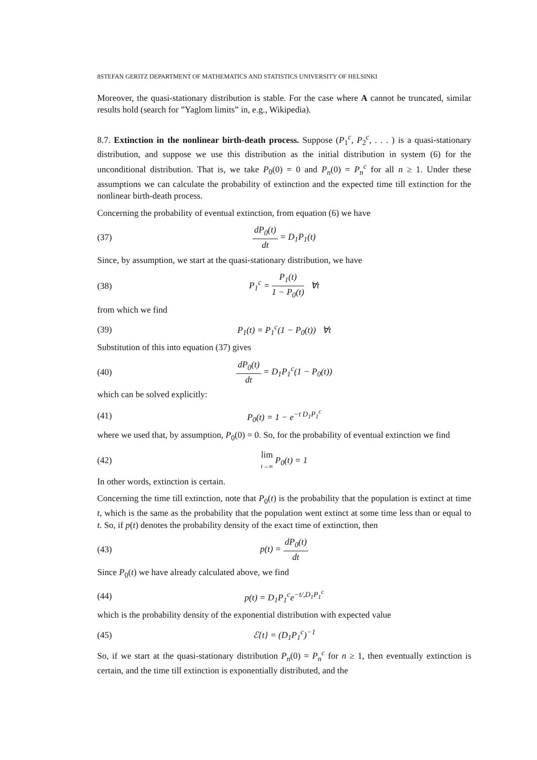8STEFAN GERITZ DEPARTMENT OF MATHEMATICS AND STATISTICS UNIVERSITY OF HELSINKI
Moreover, the quasi-stationary distribution is stable. For the case where A cannot be truncated, similar results hold (search for ”Yaglom limits” in, e.g., Wikipedia).
8.7. Extinction in the nonlinear birth-death process. Suppose (P<sub>1</sub><sup>c</sup>, P<sub>2</sub><sup>c</sup>, . . . ) is a quasi-stationary distribution, and suppose we use this distribution as the initial distribution in system (6) for the unconditional distribution. That is, we take P<sub>0</sub>(0) = 0 and P<sub>n</sub>(0) = P<sub>n</sub><sup>c</sup> for all n ≥ 1. Under these assumptions we can calculate the probability of extinction and the expected time till extinction for the nonlinear birth-death process.
Concerning the probability of eventual extinction, from equation (6) we have
(37) dP<sub>0</sub>(t) dt = D<sub>1</sub>P<sub>1</sub>(t)
Since, by assumption, we start at the quasi-stationary distribution, we have
(38) P<sub>1</sub><sup>c</sup> = P<sub>1</sub>(t) 1 − P<sub>0</sub>(t) ∀t
from which we find
(39) P<sub>1</sub>(t) = P<sub>1</sub><sup>c</sup>(1 − P<sub>0</sub>(t)) ∀t
Substitution of this into equation (37) gives
(40) dP<sub>0</sub>(t) dt = D<sub>1</sub>P<sub>1</sub><sup>c</sup>(1 − P<sub>0</sub>(t))
which can be solved explicitly:
(41) P<sub>0</sub>(t) = 1 − e<sup>−t D<sub>1</sub>P<sub>1</sub><sup>c</sup></sup>
where we used that, by assumption, P<sub>0</sub>(0) = 0. So, for the probability of eventual extinction we find
(42) lim t→∞ P<sub>0</sub>(t) = 1
In other words, extinction is certain.
Concerning the time till extinction, note that P<sub>0</sub>(t) is the probability that the population is extinct at time t, which is the same as the probability that the population went extinct at some time less than or equal to t. So, if p(t) denotes the probability density of the exact time of extinction, then
(43) p(t) = dP<sub>0</sub>(t) dt
Since P<sub>0</sub>(t) we have already calculated above, we find
(44) p(t) = D<sub>1</sub>P<sub>1</sub><sup>c</sup>e<sup>−t/,D<sub>1</sub>P<sub>1</sub><sup>c</sup></sup>
which is the probability density of the exponential distribution with expected value
(45) ℰ{t} = (D<sub>1</sub>P<sub>1</sub><sup>c</sup>)<sup>−1</sup>
So, if we start at the quasi-stationary distribution P<sub>n</sub>(0) = P<sub>n</sub><sup>c</sup> for n ≥ 1, then eventually extinction is certain, and the time till extinction is exponentially distributed, and the